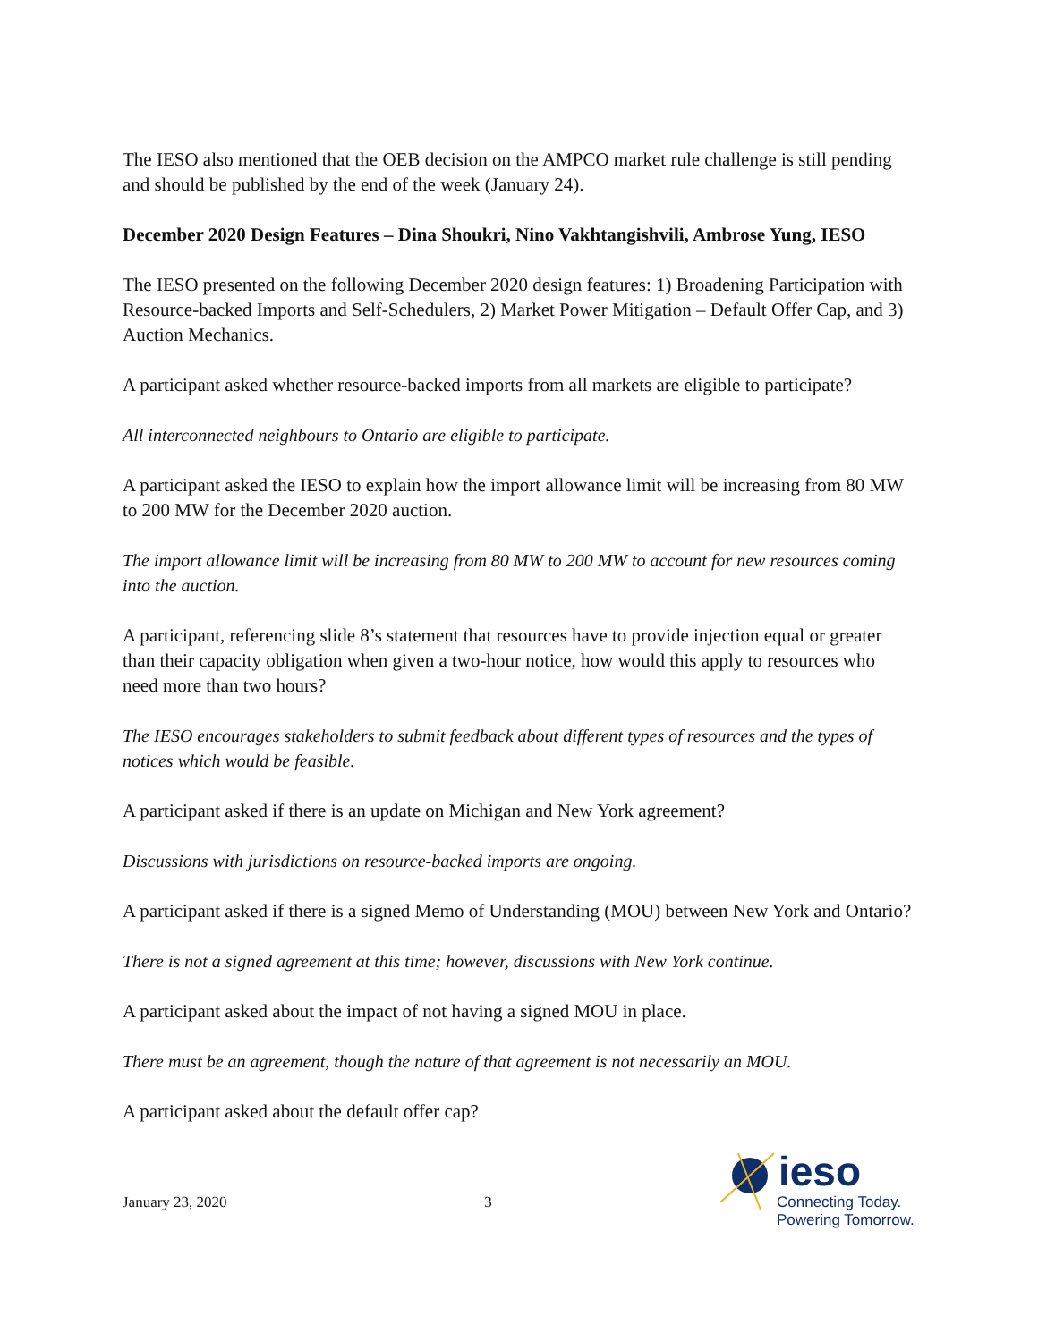The IESO also mentioned that the OEB decision on the AMPCO market rule challenge is still pending and should be published by the end of the week (January 24).
December 2020 Design Features – Dina Shoukri, Nino Vakhtangishvili, Ambrose Yung, IESO
The IESO presented on the following December 2020 design features: 1) Broadening Participation with Resource-backed Imports and Self-Schedulers, 2) Market Power Mitigation – Default Offer Cap, and 3) Auction Mechanics.
A participant asked whether resource-backed imports from all markets are eligible to participate?
All interconnected neighbours to Ontario are eligible to participate.
A participant asked the IESO to explain how the import allowance limit will be increasing from 80 MW to 200 MW for the December 2020 auction.
The import allowance limit will be increasing from 80 MW to 200 MW to account for new resources coming into the auction.
A participant, referencing slide 8’s statement that resources have to provide injection equal or greater than their capacity obligation when given a two-hour notice, how would this apply to resources who need more than two hours?
The IESO encourages stakeholders to submit feedback about different types of resources and the types of notices which would be feasible.
A participant asked if there is an update on Michigan and New York agreement?
Discussions with jurisdictions on resource-backed imports are ongoing.
A participant asked if there is a signed Memo of Understanding (MOU) between New York and Ontario?
There is not a signed agreement at this time; however, discussions with New York continue.
A participant asked about the impact of not having a signed MOU in place.
There must be an agreement, though the nature of that agreement is not necessarily an MOU.
A participant asked about the default offer cap?
January 23, 2020 3
ieso
Connecting Today.
Powering Tomorrow.